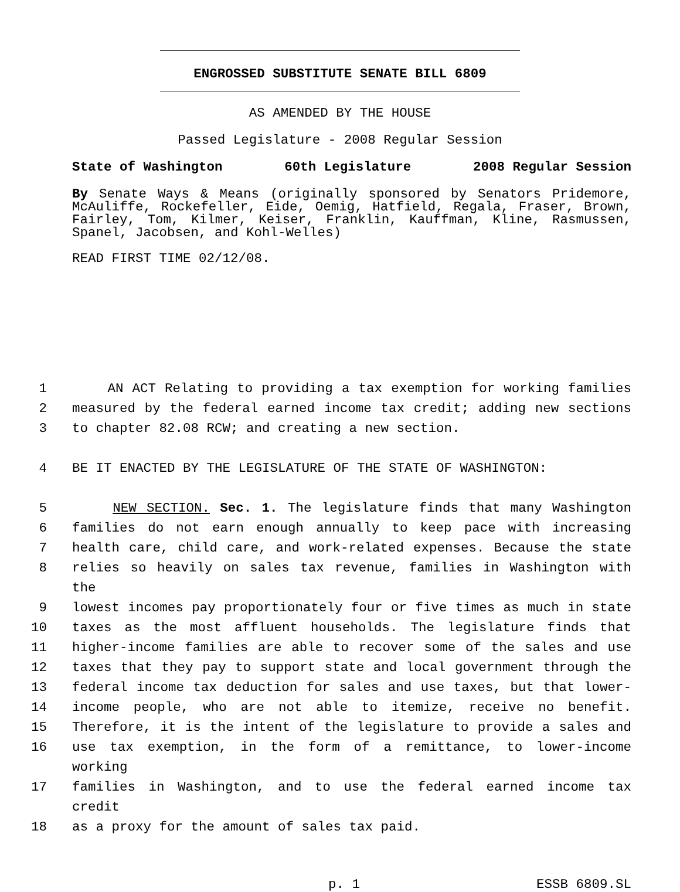ENGROSSED SUBSTITUTE SENATE BILL 6809
AS AMENDED BY THE HOUSE
Passed Legislature - 2008 Regular Session
State of Washington 60th Legislature 2008 Regular Session
By Senate Ways & Means (originally sponsored by Senators Pridemore, McAuliffe, Rockefeller, Eide, Oemig, Hatfield, Regala, Fraser, Brown, Fairley, Tom, Kilmer, Keiser, Franklin, Kauffman, Kline, Rasmussen, Spanel, Jacobsen, and Kohl-Welles)
READ FIRST TIME 02/12/08.
1 AN ACT Relating to providing a tax exemption for working families
2 measured by the federal earned income tax credit; adding new sections
3 to chapter 82.08 RCW; and creating a new section.
4 BE IT ENACTED BY THE LEGISLATURE OF THE STATE OF WASHINGTON:
5 NEW SECTION. Sec. 1. The legislature finds that many Washington
6 families do not earn enough annually to keep pace with increasing
7 health care, child care, and work-related expenses. Because the state
8 relies so heavily on sales tax revenue, families in Washington with the
9 lowest incomes pay proportionately four or five times as much in state
10 taxes as the most affluent households. The legislature finds that
11 higher-income families are able to recover some of the sales and use
12 taxes that they pay to support state and local government through the
13 federal income tax deduction for sales and use taxes, but that lower-
14 income people, who are not able to itemize, receive no benefit.
15 Therefore, it is the intent of the legislature to provide a sales and
16 use tax exemption, in the form of a remittance, to lower-income working
17 families in Washington, and to use the federal earned income tax credit
18 as a proxy for the amount of sales tax paid.
p. 1 ESSB 6809.SL